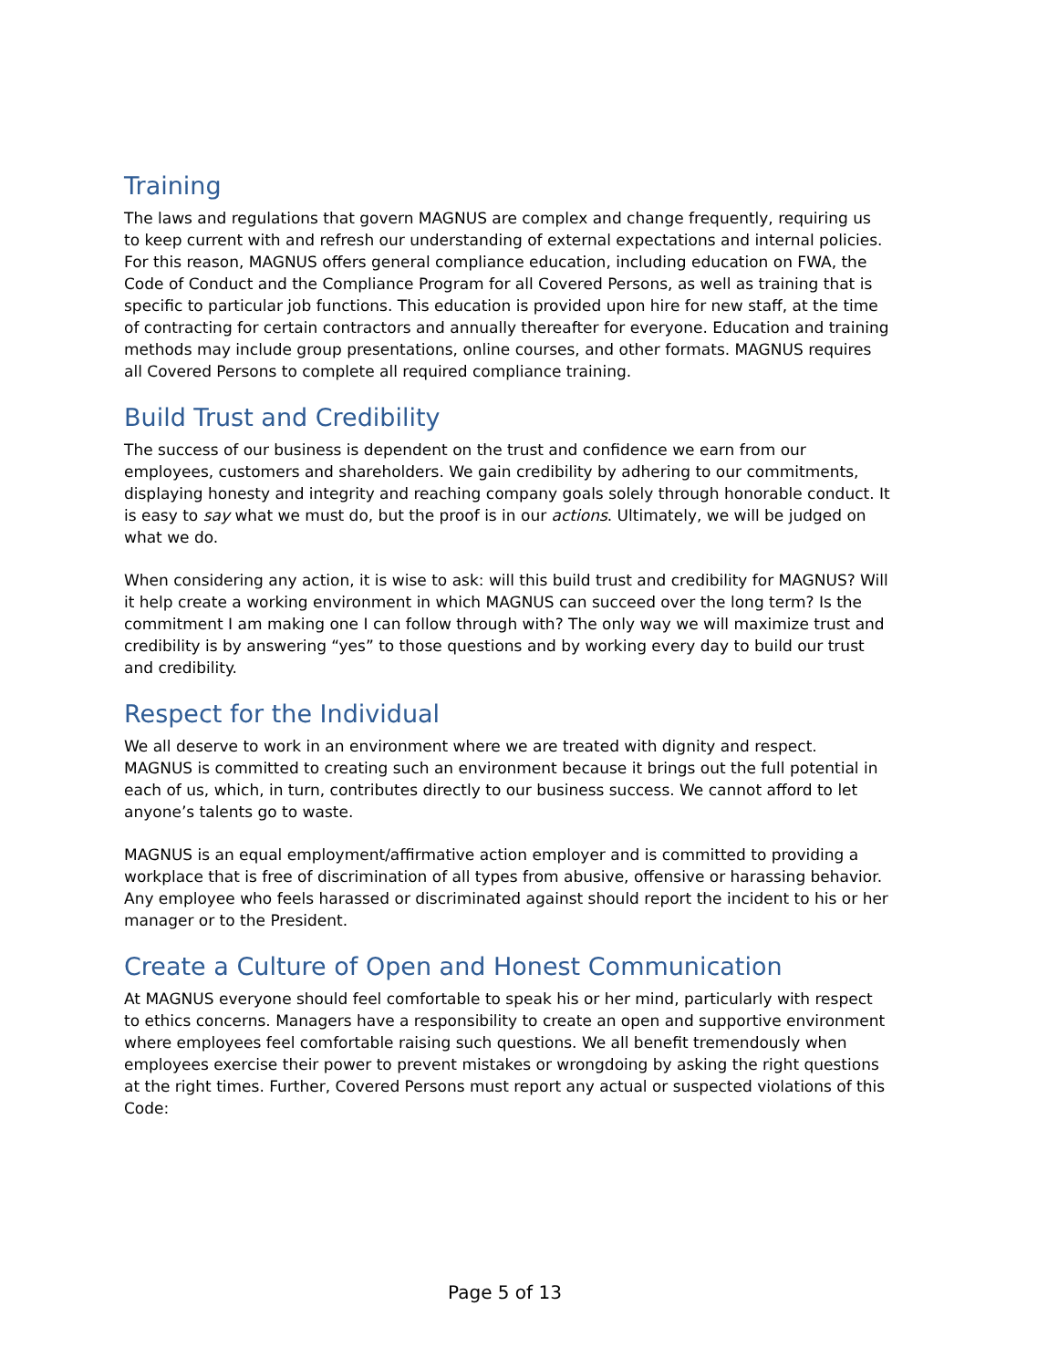Training
The laws and regulations that govern MAGNUS are complex and change frequently, requiring us to keep current with and refresh our understanding of external expectations and internal policies. For this reason, MAGNUS offers general compliance education, including education on FWA, the Code of Conduct and the Compliance Program for all Covered Persons, as well as training that is specific to particular job functions. This education is provided upon hire for new staff, at the time of contracting for certain contractors and annually thereafter for everyone. Education and training methods may include group presentations, online courses, and other formats. MAGNUS requires all Covered Persons to complete all required compliance training.
Build Trust and Credibility
The success of our business is dependent on the trust and confidence we earn from our employees, customers and shareholders. We gain credibility by adhering to our commitments, displaying honesty and integrity and reaching company goals solely through honorable conduct. It is easy to say what we must do, but the proof is in our actions. Ultimately, we will be judged on what we do.
When considering any action, it is wise to ask: will this build trust and credibility for MAGNUS? Will it help create a working environment in which MAGNUS can succeed over the long term? Is the commitment I am making one I can follow through with? The only way we will maximize trust and credibility is by answering “yes” to those questions and by working every day to build our trust and credibility.
Respect for the Individual
We all deserve to work in an environment where we are treated with dignity and respect. MAGNUS is committed to creating such an environment because it brings out the full potential in each of us, which, in turn, contributes directly to our business success. We cannot afford to let anyone’s talents go to waste.
MAGNUS is an equal employment/affirmative action employer and is committed to providing a workplace that is free of discrimination of all types from abusive, offensive or harassing behavior. Any employee who feels harassed or discriminated against should report the incident to his or her manager or to the President.
Create a Culture of Open and Honest Communication
At MAGNUS everyone should feel comfortable to speak his or her mind, particularly with respect to ethics concerns. Managers have a responsibility to create an open and supportive environment where employees feel comfortable raising such questions. We all benefit tremendously when employees exercise their power to prevent mistakes or wrongdoing by asking the right questions at the right times. Further, Covered Persons must report any actual or suspected violations of this Code:
Page 5 of 13